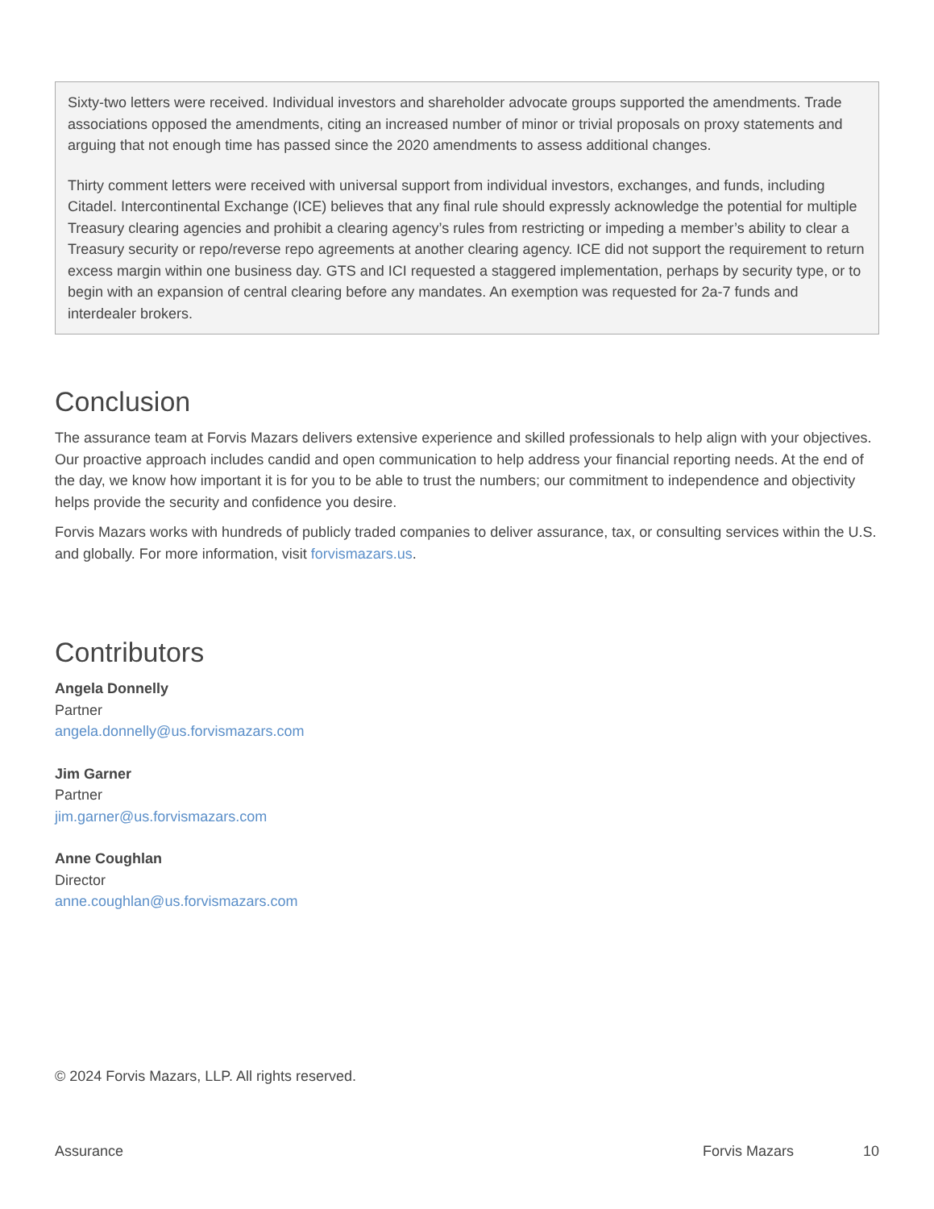Sixty-two letters were received. Individual investors and shareholder advocate groups supported the amendments. Trade associations opposed the amendments, citing an increased number of minor or trivial proposals on proxy statements and arguing that not enough time has passed since the 2020 amendments to assess additional changes.
Thirty comment letters were received with universal support from individual investors, exchanges, and funds, including Citadel. Intercontinental Exchange (ICE) believes that any final rule should expressly acknowledge the potential for multiple Treasury clearing agencies and prohibit a clearing agency’s rules from restricting or impeding a member’s ability to clear a Treasury security or repo/reverse repo agreements at another clearing agency. ICE did not support the requirement to return excess margin within one business day. GTS and ICI requested a staggered implementation, perhaps by security type, or to begin with an expansion of central clearing before any mandates. An exemption was requested for 2a-7 funds and interdealer brokers.
Conclusion
The assurance team at Forvis Mazars delivers extensive experience and skilled professionals to help align with your objectives. Our proactive approach includes candid and open communication to help address your financial reporting needs. At the end of the day, we know how important it is for you to be able to trust the numbers; our commitment to independence and objectivity helps provide the security and confidence you desire.
Forvis Mazars works with hundreds of publicly traded companies to deliver assurance, tax, or consulting services within the U.S. and globally. For more information, visit forvismazars.us.
Contributors
Angela Donnelly
Partner
angela.donnelly@us.forvismazars.com
Jim Garner
Partner
jim.garner@us.forvismazars.com
Anne Coughlan
Director
anne.coughlan@us.forvismazars.com
© 2024 Forvis Mazars, LLP. All rights reserved.
Assurance Forvis Mazars 10